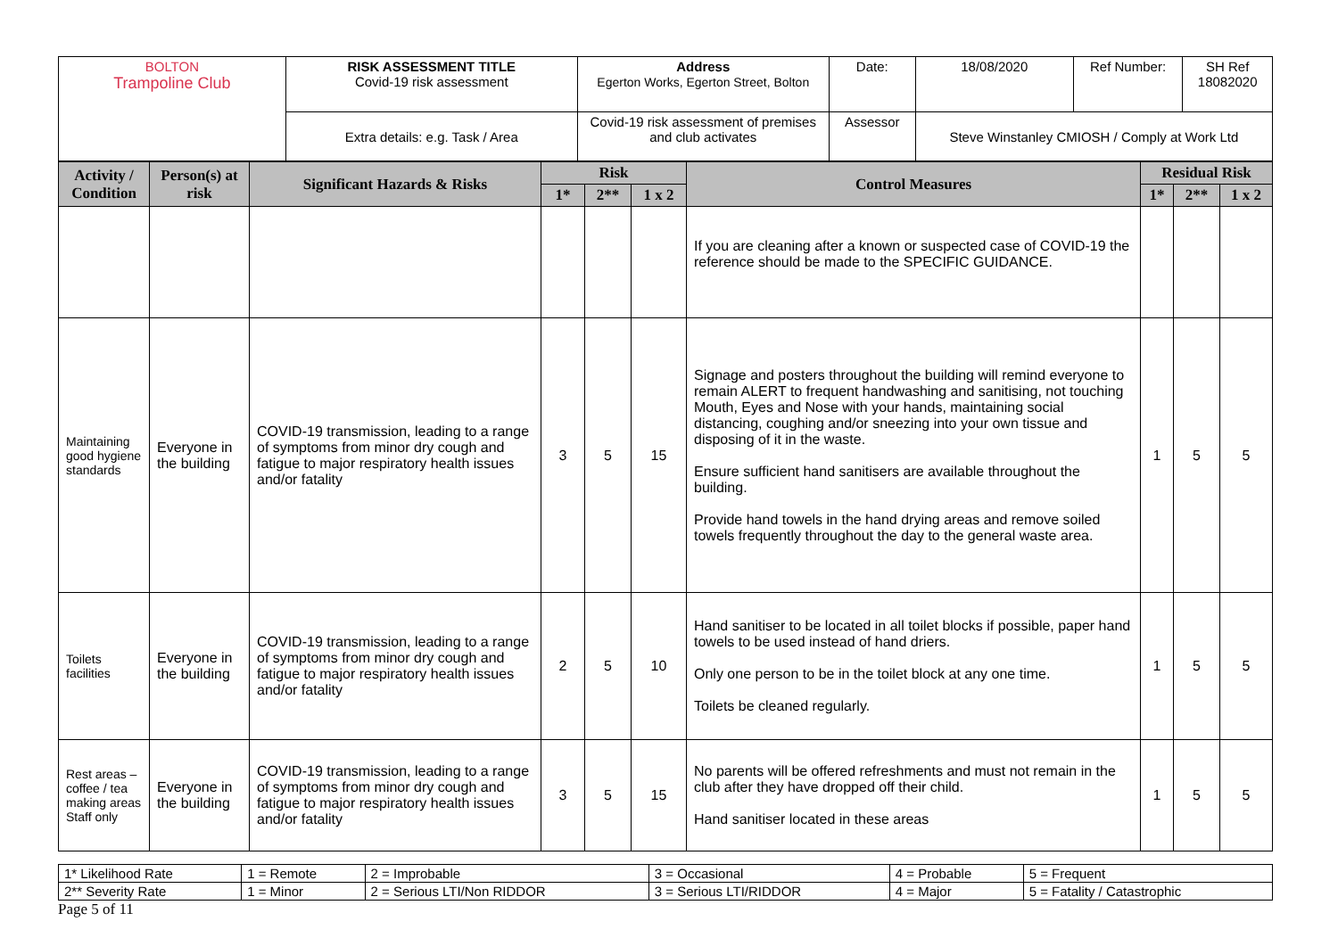| BOLTON Trampoline Club | RISK ASSESSMENT TITLE Covid-19 risk assessment | Address Egerton Works, Egerton Street, Bolton | Date: | 18/08/2020 | Ref Number: | SH Ref 18082020 |
| | Extra details: e.g. Task / Area | Covid-19 risk assessment of premises and club activates | Assessor | Steve Winstanley CMIOSH / Comply at Work Ltd | | |
| Activity / Condition | Person(s) at risk | Significant Hazards & Risks | Risk | | | Control Measures | Residual Risk | | |
| --- | --- | --- | --- | --- | --- | --- | --- | --- | --- |
| | | | 1* | 2** | 1 x 2 | | 1* | 2** | 1 x 2 |
| | | | | | | If you are cleaning after a known or suspected case of COVID-19 the reference should be made to the SPECIFIC GUIDANCE. | | | |
| Maintaining good hygiene standards | Everyone in the building | COVID-19 transmission, leading to a range of symptoms from minor dry cough and fatigue to major respiratory health issues and/or fatality | 3 | 5 | 15 | Signage and posters throughout the building will remind everyone to remain ALERT to frequent handwashing and sanitising, not touching Mouth, Eyes and Nose with your hands, maintaining social distancing, coughing and/or sneezing into your own tissue and disposing of it in the waste. Ensure sufficient hand sanitisers are available throughout the building. Provide hand towels in the hand drying areas and remove soiled towels frequently throughout the day to the general waste area. | 1 | 5 | 5 |
| Toilets facilities | Everyone in the building | COVID-19 transmission, leading to a range of symptoms from minor dry cough and fatigue to major respiratory health issues and/or fatality | 2 | 5 | 10 | Hand sanitiser to be located in all toilet blocks if possible, paper hand towels to be used instead of hand driers. Only one person to be in the toilet block at any one time. Toilets be cleaned regularly. | 1 | 5 | 5 |
| Rest areas – coffee / tea making areas Staff only | Everyone in the building | COVID-19 transmission, leading to a range of symptoms from minor dry cough and fatigue to major respiratory health issues and/or fatality | 3 | 5 | 15 | No parents will be offered refreshments and must not remain in the club after they have dropped off their child. Hand sanitiser located in these areas | 1 | 5 | 5 |
| 1* Likelihood Rate | 1 = Remote | 2 = Improbable | 3 = Occasional | 4 = Probable | 5 = Frequent |
| 2** Severity Rate | 1 = Minor | 2 = Serious LTI/Non RIDDOR | 3 = Serious LTI/RIDDOR | 4 = Major | 5 = Fatality / Catastrophic |
Page 5 of 11